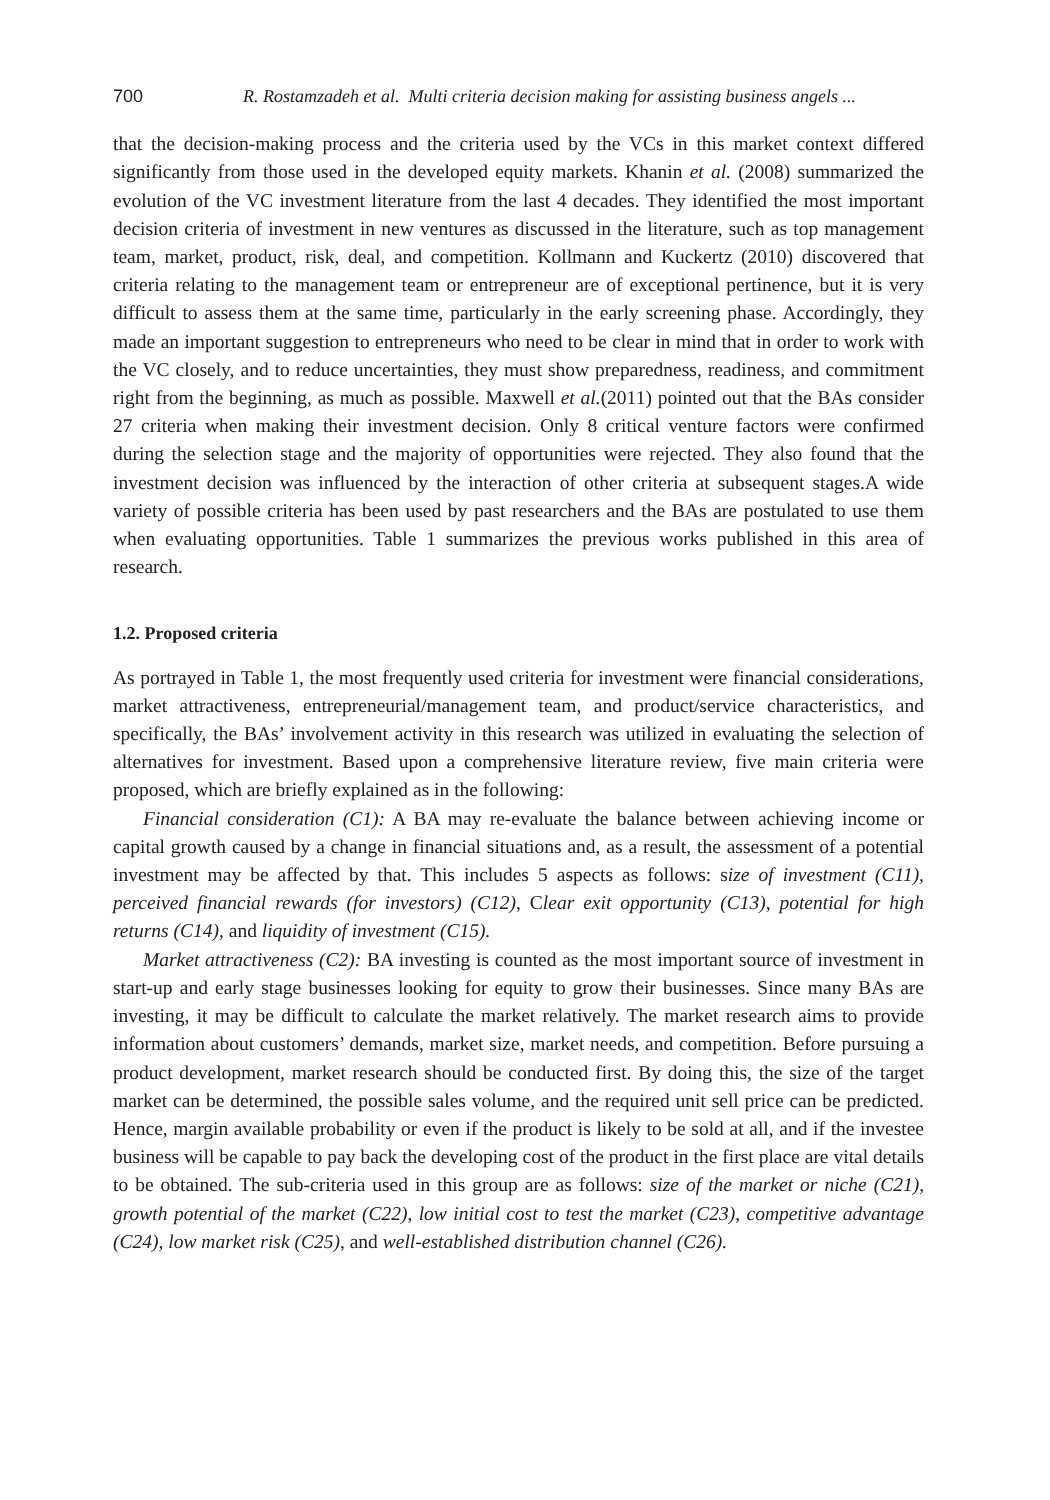700 R. Rostamzadeh et al. Multi criteria decision making for assisting business angels ...
that the decision-making process and the criteria used by the VCs in this market context differed significantly from those used in the developed equity markets. Khanin et al. (2008) summarized the evolution of the VC investment literature from the last 4 decades. They identified the most important decision criteria of investment in new ventures as discussed in the literature, such as top management team, market, product, risk, deal, and competition. Kollmann and Kuckertz (2010) discovered that criteria relating to the management team or entrepreneur are of exceptional pertinence, but it is very difficult to assess them at the same time, particularly in the early screening phase. Accordingly, they made an important suggestion to entrepreneurs who need to be clear in mind that in order to work with the VC closely, and to reduce uncertainties, they must show preparedness, readiness, and commitment right from the beginning, as much as possible. Maxwell et al.(2011) pointed out that the BAs consider 27 criteria when making their investment decision. Only 8 critical venture factors were confirmed during the selection stage and the majority of opportunities were rejected. They also found that the investment decision was influenced by the interaction of other criteria at subsequent stages.A wide variety of possible criteria has been used by past researchers and the BAs are postulated to use them when evaluating opportunities. Table 1 summarizes the previous works published in this area of research.
1.2. Proposed criteria
As portrayed in Table 1, the most frequently used criteria for investment were financial considerations, market attractiveness, entrepreneurial/management team, and product/service characteristics, and specifically, the BAs’ involvement activity in this research was utilized in evaluating the selection of alternatives for investment. Based upon a comprehensive literature review, five main criteria were proposed, which are briefly explained as in the following:
Financial consideration (C1): A BA may re-evaluate the balance between achieving income or capital growth caused by a change in financial situations and, as a result, the assessment of a potential investment may be affected by that. This includes 5 aspects as follows: size of investment (C11), perceived financial rewards (for investors) (C12), Clear exit opportunity (C13), potential for high returns (C14), and liquidity of investment (C15).
Market attractiveness (C2): BA investing is counted as the most important source of investment in start-up and early stage businesses looking for equity to grow their businesses. Since many BAs are investing, it may be difficult to calculate the market relatively. The market research aims to provide information about customers’ demands, market size, market needs, and competition. Before pursuing a product development, market research should be conducted first. By doing this, the size of the target market can be determined, the possible sales volume, and the required unit sell price can be predicted. Hence, margin available probability or even if the product is likely to be sold at all, and if the investee business will be capable to pay back the developing cost of the product in the first place are vital details to be obtained. The sub-criteria used in this group are as follows: size of the market or niche (C21), growth potential of the market (C22), low initial cost to test the market (C23), competitive advantage (C24), low market risk (C25), and well-established distribution channel (C26).